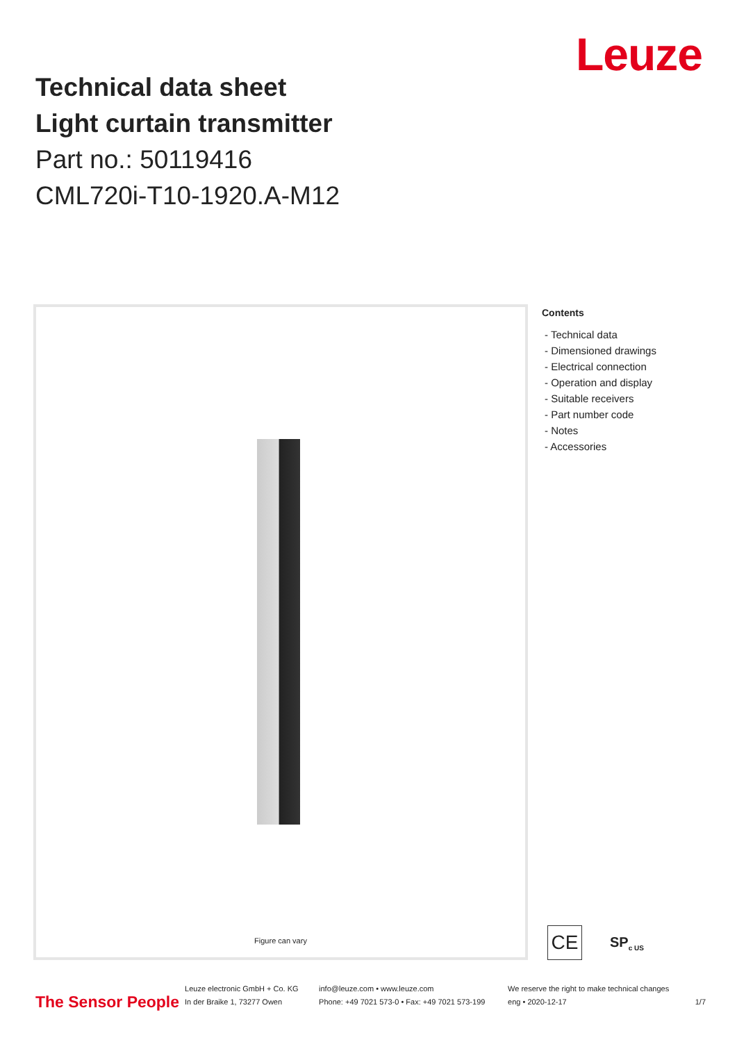Leuze
Technical data sheet
Light curtain transmitter
Part no.: 50119416
CML720i-T10-1920.A-M12
Figure can vary
Contents
- Technical data
- Dimensioned drawings
- Electrical connection
- Operation and display
- Suitable receivers
- Part number code
- Notes
- Accessories
CE
SP<sub>c US</sub>
The Sensor People
Leuze electronic GmbH + Co. KG
In der Braike 1, 73277 Owen
info@leuze.com • www.leuze.com
Phone: +49 7021 573-0 • Fax: +49 7021 573-199
We reserve the right to make technical changes
eng • 2020-12-17
1/7